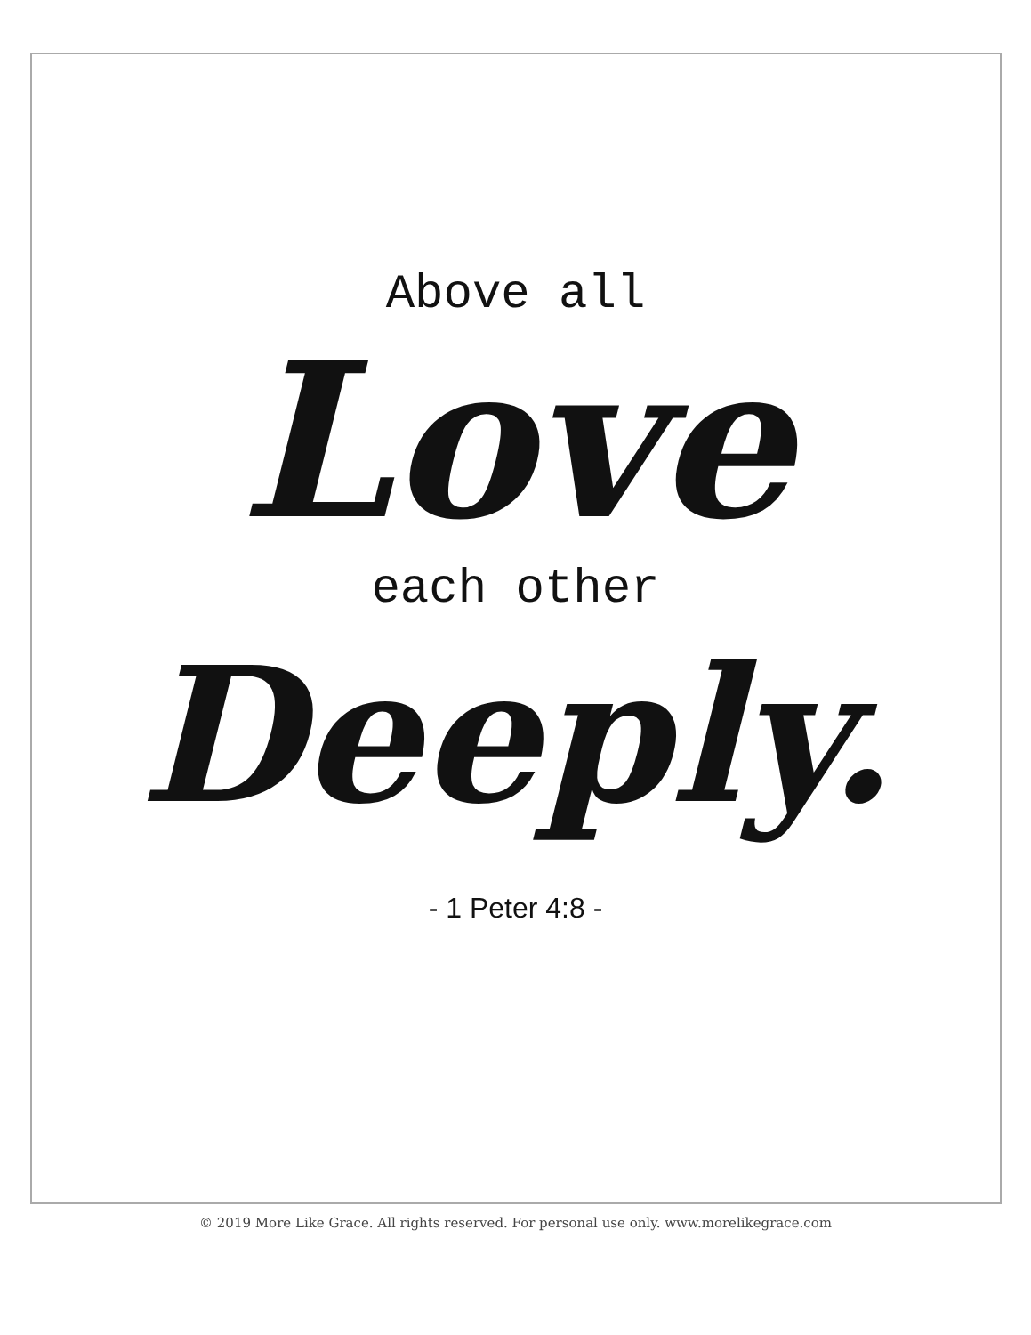Above all
Love
each other
Deeply.
- 1 Peter 4:8 -
© 2019 More Like Grace. All rights reserved. For personal use only. www.morelikegrace.com